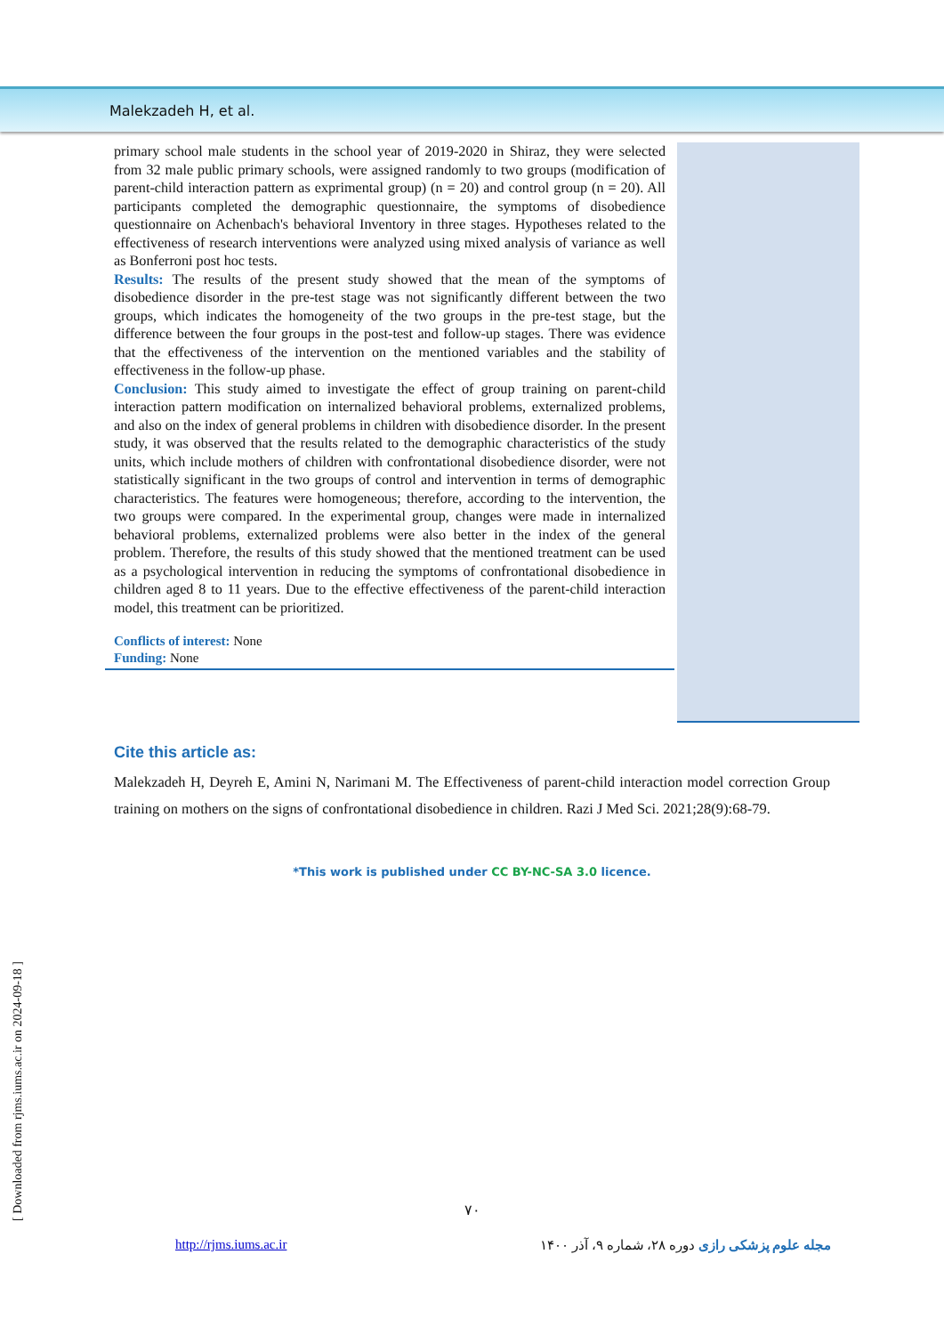Malekzadeh H, et al.
primary school male students in the school year of 2019-2020 in Shiraz, they were selected from 32 male public primary schools, were assigned randomly to two groups (modification of parent-child interaction pattern as exprimental group) (n = 20) and control group (n = 20). All participants completed the demographic questionnaire, the symptoms of disobedience questionnaire on Achenbach's behavioral Inventory in three stages. Hypotheses related to the effectiveness of research interventions were analyzed using mixed analysis of variance as well as Bonferroni post hoc tests.
Results: The results of the present study showed that the mean of the symptoms of disobedience disorder in the pre-test stage was not significantly different between the two groups, which indicates the homogeneity of the two groups in the pre-test stage, but the difference between the four groups in the post-test and follow-up stages. There was evidence that the effectiveness of the intervention on the mentioned variables and the stability of effectiveness in the follow-up phase.
Conclusion: This study aimed to investigate the effect of group training on parent-child interaction pattern modification on internalized behavioral problems, externalized problems, and also on the index of general problems in children with disobedience disorder. In the present study, it was observed that the results related to the demographic characteristics of the study units, which include mothers of children with confrontational disobedience disorder, were not statistically significant in the two groups of control and intervention in terms of demographic characteristics. The features were homogeneous; therefore, according to the intervention, the two groups were compared. In the experimental group, changes were made in internalized behavioral problems, externalized problems were also better in the index of the general problem. Therefore, the results of this study showed that the mentioned treatment can be used as a psychological intervention in reducing the symptoms of confrontational disobedience in children aged 8 to 11 years. Due to the effective effectiveness of the parent-child interaction model, this treatment can be prioritized.
Conflicts of interest: None
Funding: None
Cite this article as:
Malekzadeh H, Deyreh E, Amini N, Narimani M. The Effectiveness of parent-child interaction model correction Group training on mothers on the signs of confrontational disobedience in children. Razi J Med Sci. 2021;28(9):68-79.
*This work is published under CC BY-NC-SA 3.0 licence.
۷۰
http://rjms.iums.ac.ir مجله علوم پزشکی رازی دوره ۲۸، شماره ۹، آذر ۱۴۰۰
[ Downloaded from rjms.iums.ac.ir on 2024-09-18 ]